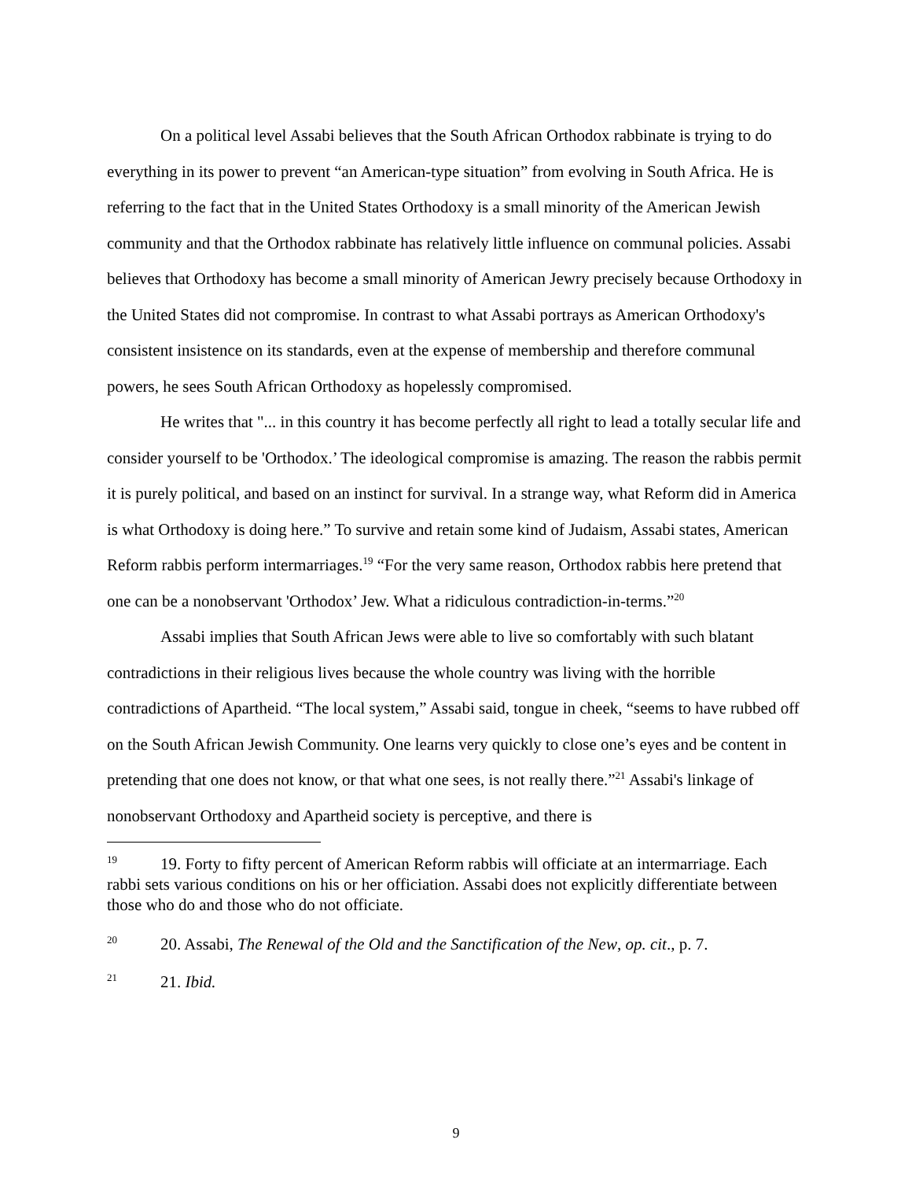On a political level Assabi believes that the South African Orthodox rabbinate is trying to do everything in its power to prevent “an American-type situation” from evolving in South Africa. He is referring to the fact that in the United States Orthodoxy is a small minority of the American Jewish community and that the Orthodox rabbinate has relatively little influence on communal policies. Assabi believes that Orthodoxy has become a small minority of American Jewry precisely because Orthodoxy in the United States did not compromise. In contrast to what Assabi portrays as American Orthodoxy's consistent insistence on its standards, even at the expense of membership and therefore communal powers, he sees South African Orthodoxy as hopelessly compromised.
He writes that "... in this country it has become perfectly all right to lead a totally secular life and consider yourself to be 'Orthodox.’ The ideological compromise is amazing. The reason the rabbis permit it is purely political, and based on an instinct for survival. In a strange way, what Reform did in America is what Orthodoxy is doing here.” To survive and retain some kind of Judaism, Assabi states, American Reform rabbis perform intermarriages.<sup>19</sup> “For the very same reason, Orthodox rabbis here pretend that one can be a nonobservant 'Orthodox’ Jew. What a ridiculous contradiction-in-terms.”<sup>20</sup>
Assabi implies that South African Jews were able to live so comfortably with such blatant contradictions in their religious lives because the whole country was living with the horrible contradictions of Apartheid. “The local system,” Assabi said, tongue in cheek, “seems to have rubbed off on the South African Jewish Community. One learns very quickly to close one’s eyes and be content in pretending that one does not know, or that what one sees, is not really there.”<sup>21</sup> Assabi's linkage of nonobservant Orthodoxy and Apartheid society is perceptive, and there is
<sup>19</sup> 19. Forty to fifty percent of American Reform rabbis will officiate at an intermarriage. Each rabbi sets various conditions on his or her officiation. Assabi does not explicitly differentiate between those who do and those who do not officiate.
<sup>20</sup> 20. Assabi, The Renewal of the Old and the Sanctification of the New, op. cit., p. 7.
<sup>21</sup> 21. Ibid.
9